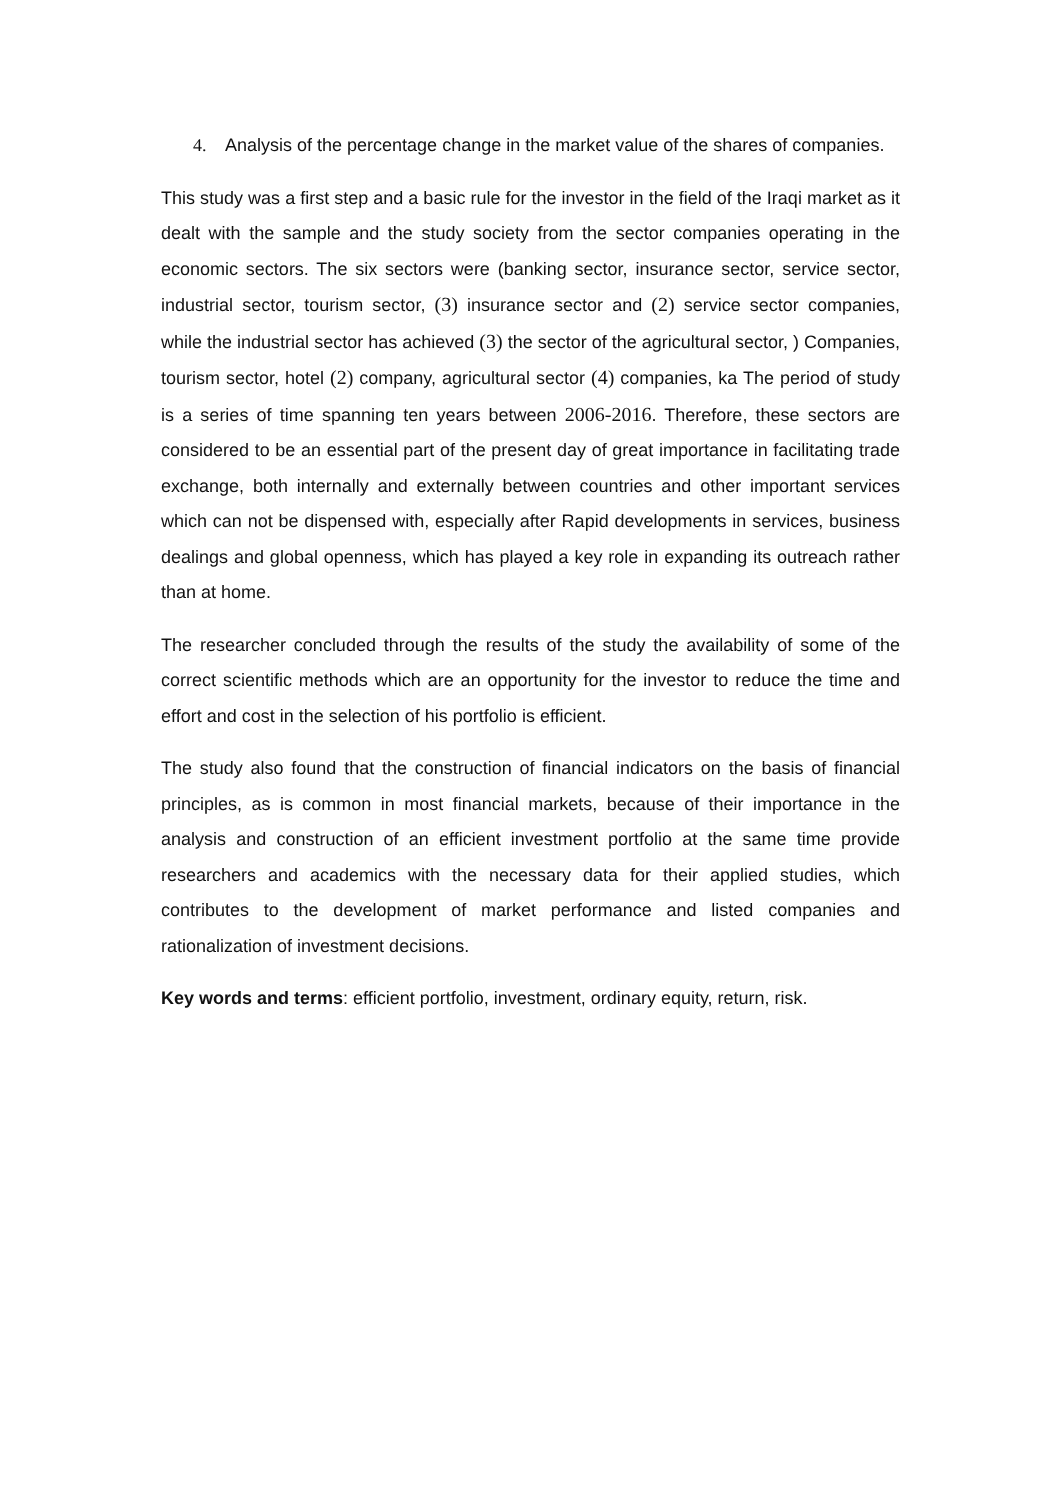4. Analysis of the percentage change in the market value of the shares of companies.
This study was a first step and a basic rule for the investor in the field of the Iraqi market as it dealt with the sample and the study society from the sector companies operating in the economic sectors. The six sectors were (banking sector, insurance sector, service sector, industrial sector, tourism sector, (3) insurance sector and (2) service sector companies, while the industrial sector has achieved (3) the sector of the agricultural sector, ) Companies, tourism sector, hotel (2) company, agricultural sector (4) companies, ka The period of study is a series of time spanning ten years between 2006-2016. Therefore, these sectors are considered to be an essential part of the present day of great importance in facilitating trade exchange, both internally and externally between countries and other important services which can not be dispensed with, especially after Rapid developments in services, business dealings and global openness, which has played a key role in expanding its outreach rather than at home.
The researcher concluded through the results of the study the availability of some of the correct scientific methods which are an opportunity for the investor to reduce the time and effort and cost in the selection of his portfolio is efficient.
The study also found that the construction of financial indicators on the basis of financial principles, as is common in most financial markets, because of their importance in the analysis and construction of an efficient investment portfolio at the same time provide researchers and academics with the necessary data for their applied studies, which contributes to the development of market performance and listed companies and rationalization of investment decisions.
Key words and terms: efficient portfolio, investment, ordinary equity, return, risk.